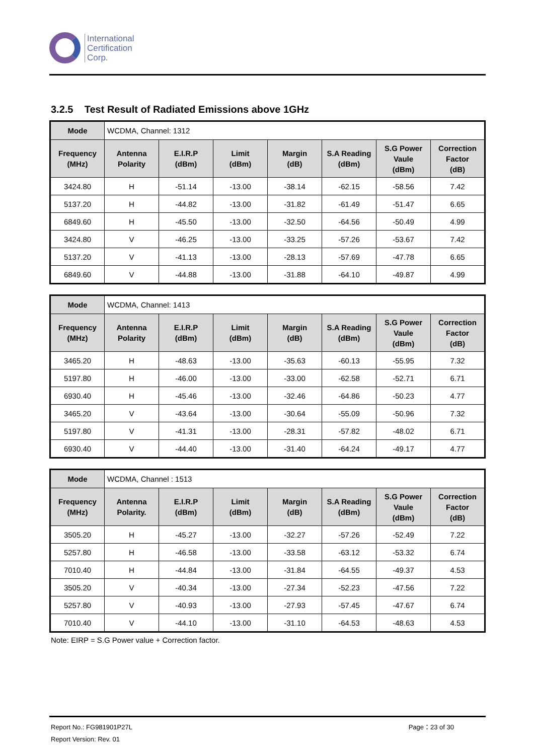International
Certification
Corp.
3.2.5 Test Result of Radiated Emissions above 1GHz
| Mode | WCDMA, Channel: 1312 | | | | | | |
| Frequency (MHz) | Antenna Polarity | E.I.R.P (dBm) | Limit (dBm) | Margin (dB) | S.A Reading (dBm) | S.G Power Vaule (dBm) | Correction Factor (dB) |
| 3424.80 | H | -51.14 | -13.00 | -38.14 | -62.15 | -58.56 | 7.42 |
| 5137.20 | H | -44.82 | -13.00 | -31.82 | -61.49 | -51.47 | 6.65 |
| 6849.60 | H | -45.50 | -13.00 | -32.50 | -64.56 | -50.49 | 4.99 |
| 3424.80 | V | -46.25 | -13.00 | -33.25 | -57.26 | -53.67 | 7.42 |
| 5137.20 | V | -41.13 | -13.00 | -28.13 | -57.69 | -47.78 | 6.65 |
| 6849.60 | V | -44.88 | -13.00 | -31.88 | -64.10 | -49.87 | 4.99 |
| Mode | WCDMA, Channel: 1413 | | | | | | |
| Frequency (MHz) | Antenna Polarity | E.I.R.P (dBm) | Limit (dBm) | Margin (dB) | S.A Reading (dBm) | S.G Power Vaule (dBm) | Correction Factor (dB) |
| 3465.20 | H | -48.63 | -13.00 | -35.63 | -60.13 | -55.95 | 7.32 |
| 5197.80 | H | -46.00 | -13.00 | -33.00 | -62.58 | -52.71 | 6.71 |
| 6930.40 | H | -45.46 | -13.00 | -32.46 | -64.86 | -50.23 | 4.77 |
| 3465.20 | V | -43.64 | -13.00 | -30.64 | -55.09 | -50.96 | 7.32 |
| 5197.80 | V | -41.31 | -13.00 | -28.31 | -57.82 | -48.02 | 6.71 |
| 6930.40 | V | -44.40 | -13.00 | -31.40 | -64.24 | -49.17 | 4.77 |
| Mode | WCDMA, Channel : 1513 | | | | | | |
| Frequency (MHz) | Antenna Polarity. | E.I.R.P (dBm) | Limit (dBm) | Margin (dB) | S.A Reading (dBm) | S.G Power Vaule (dBm) | Correction Factor (dB) |
| 3505.20 | H | -45.27 | -13.00 | -32.27 | -57.26 | -52.49 | 7.22 |
| 5257.80 | H | -46.58 | -13.00 | -33.58 | -63.12 | -53.32 | 6.74 |
| 7010.40 | H | -44.84 | -13.00 | -31.84 | -64.55 | -49.37 | 4.53 |
| 3505.20 | V | -40.34 | -13.00 | -27.34 | -52.23 | -47.56 | 7.22 |
| 5257.80 | V | -40.93 | -13.00 | -27.93 | -57.45 | -47.67 | 6.74 |
| 7010.40 | V | -44.10 | -13.00 | -31.10 | -64.53 | -48.63 | 4.53 |
Note: EIRP = S.G Power value + Correction factor.
Report No.: FG981901P27L Page：23 of 30
Report Version: Rev. 01